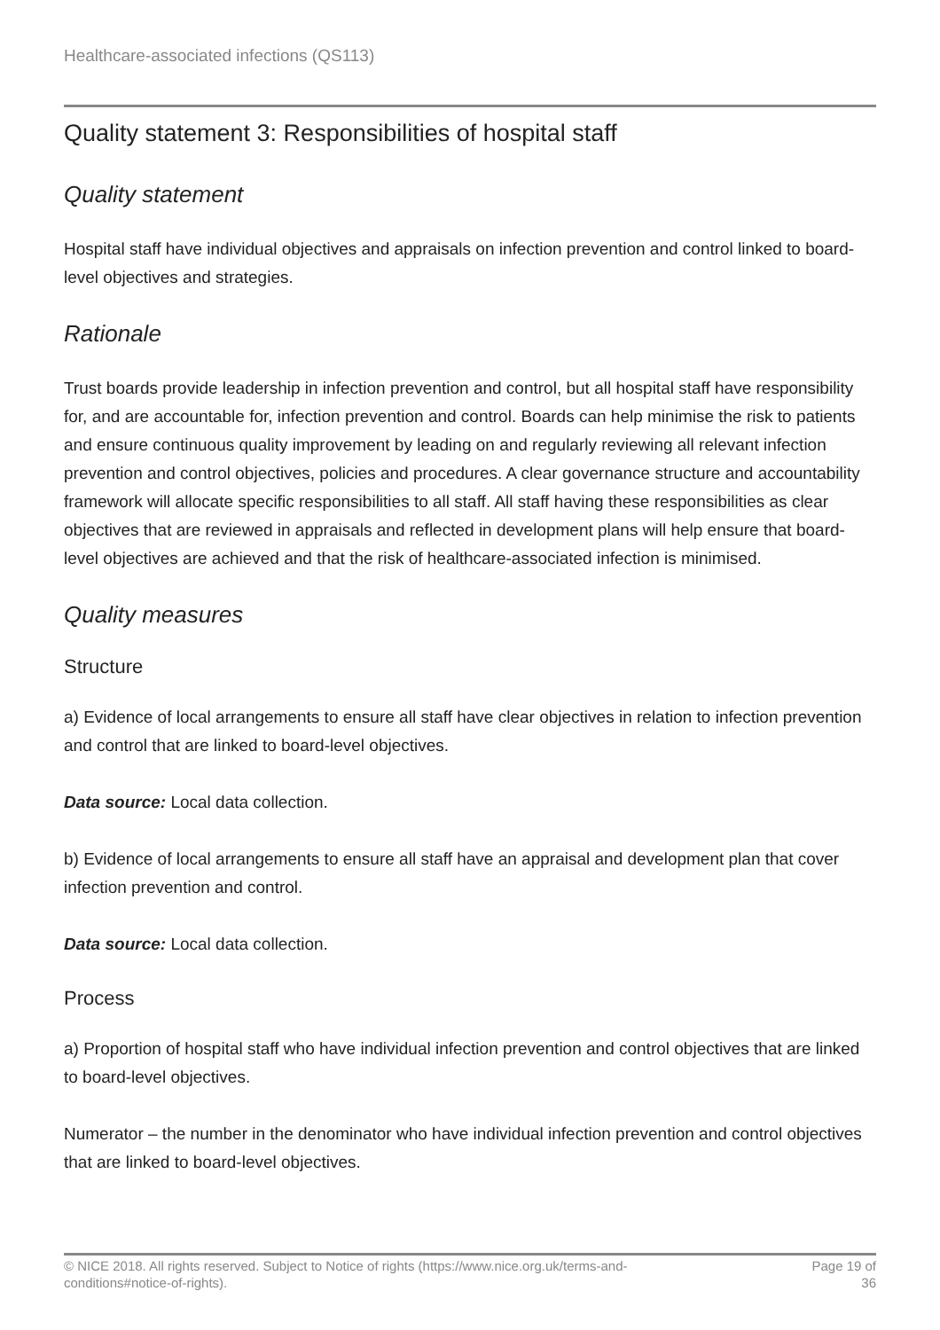Healthcare-associated infections (QS113)
Quality statement 3: Responsibilities of hospital staff
Quality statement
Hospital staff have individual objectives and appraisals on infection prevention and control linked to board-level objectives and strategies.
Rationale
Trust boards provide leadership in infection prevention and control, but all hospital staff have responsibility for, and are accountable for, infection prevention and control. Boards can help minimise the risk to patients and ensure continuous quality improvement by leading on and regularly reviewing all relevant infection prevention and control objectives, policies and procedures. A clear governance structure and accountability framework will allocate specific responsibilities to all staff. All staff having these responsibilities as clear objectives that are reviewed in appraisals and reflected in development plans will help ensure that board-level objectives are achieved and that the risk of healthcare-associated infection is minimised.
Quality measures
Structure
a) Evidence of local arrangements to ensure all staff have clear objectives in relation to infection prevention and control that are linked to board-level objectives.
Data source: Local data collection.
b) Evidence of local arrangements to ensure all staff have an appraisal and development plan that cover infection prevention and control.
Data source: Local data collection.
Process
a) Proportion of hospital staff who have individual infection prevention and control objectives that are linked to board-level objectives.
Numerator – the number in the denominator who have individual infection prevention and control objectives that are linked to board-level objectives.
© NICE 2018. All rights reserved. Subject to Notice of rights (https://www.nice.org.uk/terms-and-
conditions#notice-of-rights).
Page 19 of 36